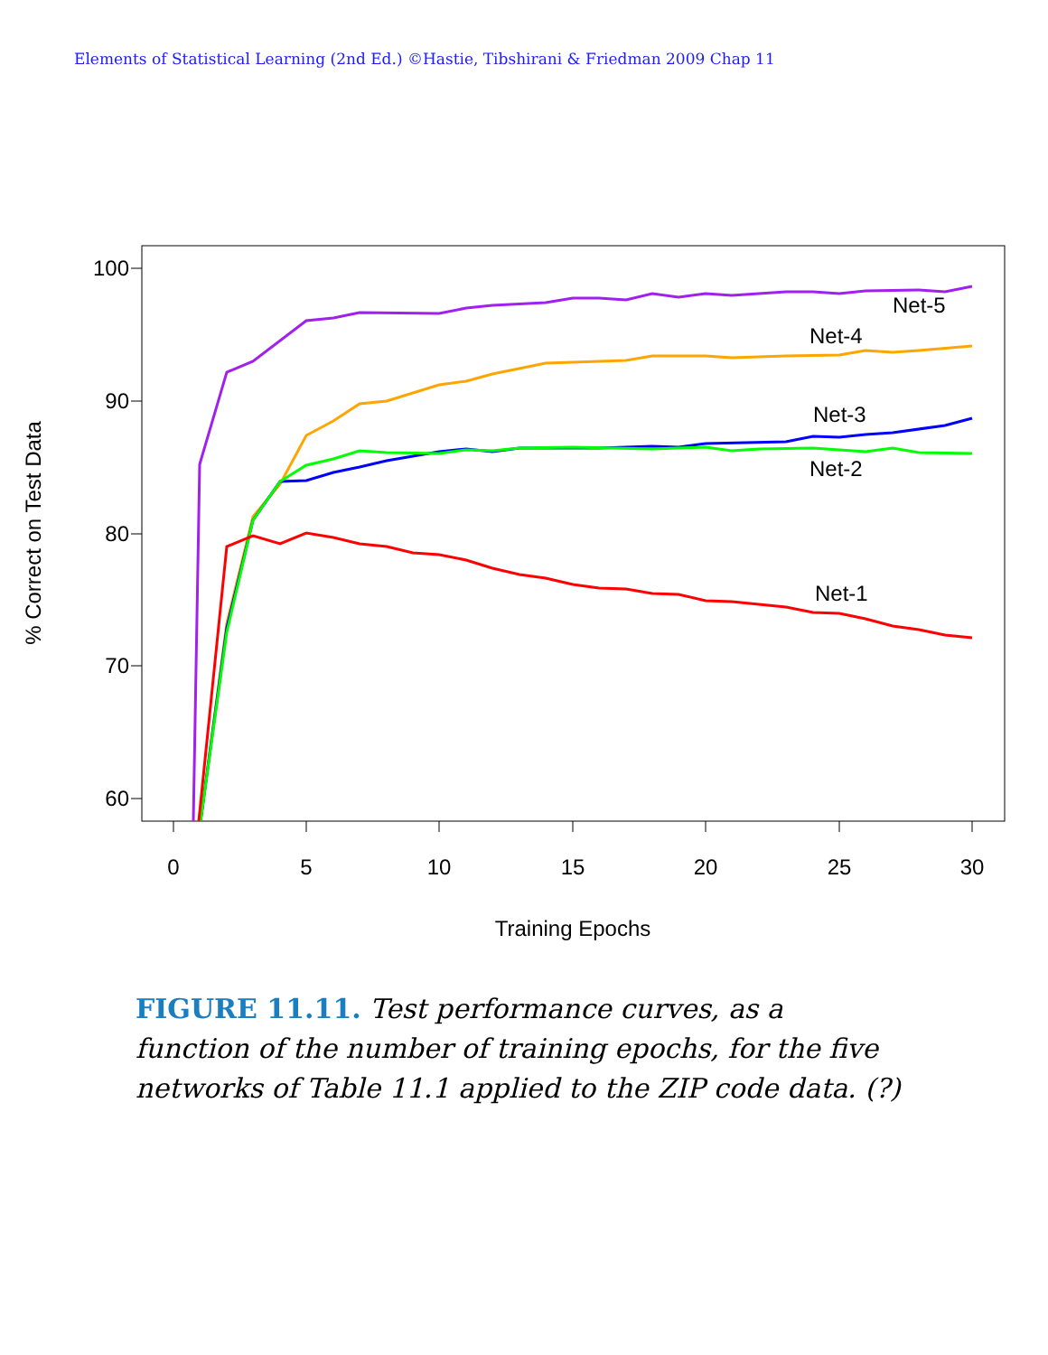Elements of Statistical Learning (2nd Ed.) ©Hastie, Tibshirani & Friedman 2009 Chap 11
100
90
80
70
60
0
5
10
15
20
25
30
Training Epochs
% Correct on Test Data
Net-5
Net-4
Net-3
Net-2
Net-1
FIGURE 11.11. Test performance curves, as a function of the number of training epochs, for the five networks of Table 11.1 applied to the ZIP code data. (?)